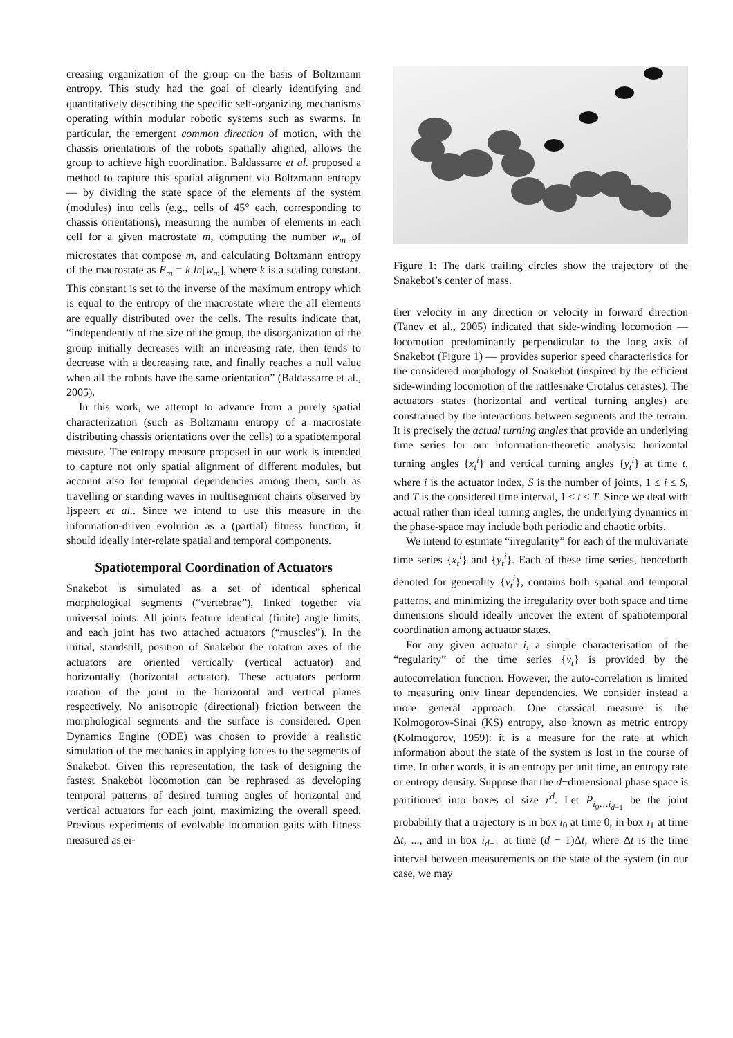creasing organization of the group on the basis of Boltzmann entropy. This study had the goal of clearly identifying and quantitatively describing the specific self-organizing mechanisms operating within modular robotic systems such as swarms. In particular, the emergent common direction of motion, with the chassis orientations of the robots spatially aligned, allows the group to achieve high coordination. Baldassarre et al. proposed a method to capture this spatial alignment via Boltzmann entropy — by dividing the state space of the elements of the system (modules) into cells (e.g., cells of 45° each, corresponding to chassis orientations), measuring the number of elements in each cell for a given macrostate m, computing the number w<sub>m</sub> of microstates that compose m, and calculating Boltzmann entropy of the macrostate as E<sub>m</sub> = k ln[w<sub>m</sub>], where k is a scaling constant. This constant is set to the inverse of the maximum entropy which is equal to the entropy of the macrostate where the all elements are equally distributed over the cells. The results indicate that, “independently of the size of the group, the disorganization of the group initially decreases with an increasing rate, then tends to decrease with a decreasing rate, and finally reaches a null value when all the robots have the same orientation” (Baldassarre et al., 2005).
In this work, we attempt to advance from a purely spatial characterization (such as Boltzmann entropy of a macrostate distributing chassis orientations over the cells) to a spatiotemporal measure. The entropy measure proposed in our work is intended to capture not only spatial alignment of different modules, but account also for temporal dependencies among them, such as travelling or standing waves in multisegment chains observed by Ijspeert et al.. Since we intend to use this measure in the information-driven evolution as a (partial) fitness function, it should ideally inter-relate spatial and temporal components.
Spatiotemporal Coordination of Actuators
Snakebot is simulated as a set of identical spherical morphological segments (“vertebrae”), linked together via universal joints. All joints feature identical (finite) angle limits, and each joint has two attached actuators (“muscles”). In the initial, standstill, position of Snakebot the rotation axes of the actuators are oriented vertically (vertical actuator) and horizontally (horizontal actuator). These actuators perform rotation of the joint in the horizontal and vertical planes respectively. No anisotropic (directional) friction between the morphological segments and the surface is considered. Open Dynamics Engine (ODE) was chosen to provide a realistic simulation of the mechanics in applying forces to the segments of Snakebot. Given this representation, the task of designing the fastest Snakebot locomotion can be rephrased as developing temporal patterns of desired turning angles of horizontal and vertical actuators for each joint, maximizing the overall speed. Previous experiments of evolvable locomotion gaits with fitness measured as ei-
Figure 1: The dark trailing circles show the trajectory of the Snakebot’s center of mass.
ther velocity in any direction or velocity in forward direction (Tanev et al., 2005) indicated that side-winding locomotion — locomotion predominantly perpendicular to the long axis of Snakebot (Figure 1) — provides superior speed characteristics for the considered morphology of Snakebot (inspired by the efficient side-winding locomotion of the rattlesnake Crotalus cerastes). The actuators states (horizontal and vertical turning angles) are constrained by the interactions between segments and the terrain. It is precisely the actual turning angles that provide an underlying time series for our information-theoretic analysis: horizontal turning angles {x<sub>t</sub><sup>i</sup>} and vertical turning angles {y<sub>t</sub><sup>i</sup>} at time t, where i is the actuator index, S is the number of joints, 1 ≤ i ≤ S, and T is the considered time interval, 1 ≤ t ≤ T. Since we deal with actual rather than ideal turning angles, the underlying dynamics in the phase-space may include both periodic and chaotic orbits.
We intend to estimate “irregularity” for each of the multivariate time series {x<sub>t</sub><sup>i</sup>} and {y<sub>t</sub><sup>i</sup>}. Each of these time series, henceforth denoted for generality {v<sub>t</sub><sup>i</sup>}, contains both spatial and temporal patterns, and minimizing the irregularity over both space and time dimensions should ideally uncover the extent of spatiotemporal coordination among actuator states.
For any given actuator i, a simple characterisation of the “regularity” of the time series {v<sub>t</sub>} is provided by the autocorrelation function. However, the auto-correlation is limited to measuring only linear dependencies. We consider instead a more general approach. One classical measure is the Kolmogorov-Sinai (KS) entropy, also known as metric entropy (Kolmogorov, 1959): it is a measure for the rate at which information about the state of the system is lost in the course of time. In other words, it is an entropy per unit time, an entropy rate or entropy density. Suppose that the d−dimensional phase space is partitioned into boxes of size r<sup>d</sup>. Let P<sub>i<sub>0</sub>…i<sub>d−1</sub></sub> be the joint probability that a trajectory is in box i<sub>0</sub> at time 0, in box i<sub>1</sub> at time Δt, ..., and in box i<sub>d−1</sub> at time (d − 1)Δt, where Δt is the time interval between measurements on the state of the system (in our case, we may